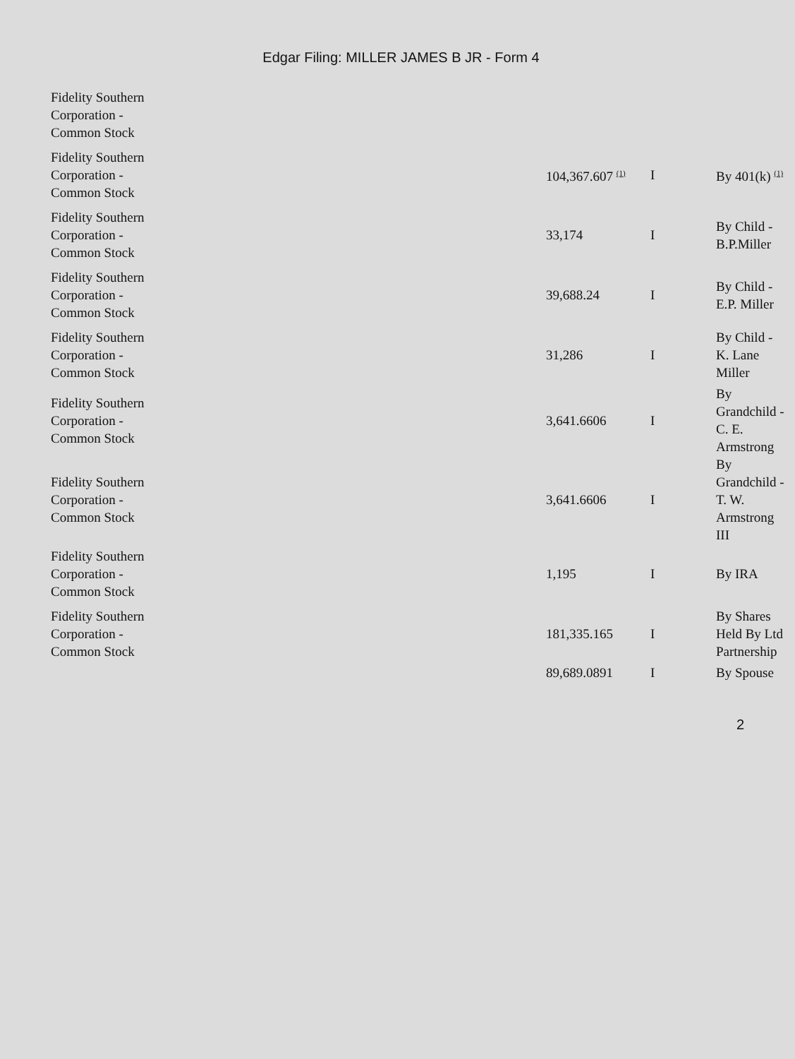Edgar Filing: MILLER JAMES B JR - Form 4
| Fidelity Southern Corporation - Common Stock | | | | |
| Fidelity Southern Corporation - Common Stock | | 104,367.607 <sup>(1)</sup> | I | By 401(k) <sup>(1)</sup> |
| Fidelity Southern Corporation - Common Stock | | 33,174 | I | By Child - B.P.Miller |
| Fidelity Southern Corporation - Common Stock | | 39,688.24 | I | By Child - E.P. Miller |
| Fidelity Southern Corporation - Common Stock | | 31,286 | I | By Child - K. Lane Miller |
| Fidelity Southern Corporation - Common Stock | | 3,641.6606 | I | By Grandchild - C. E. Armstrong |
| Fidelity Southern Corporation - Common Stock | | 3,641.6606 | I | By Grandchild - T. W. Armstrong III |
| Fidelity Southern Corporation - Common Stock | | 1,195 | I | By IRA |
| Fidelity Southern Corporation - Common Stock | | 181,335.165 | I | By Shares Held By Ltd Partnership |
| | | 89,689.0891 | I | By Spouse |
2